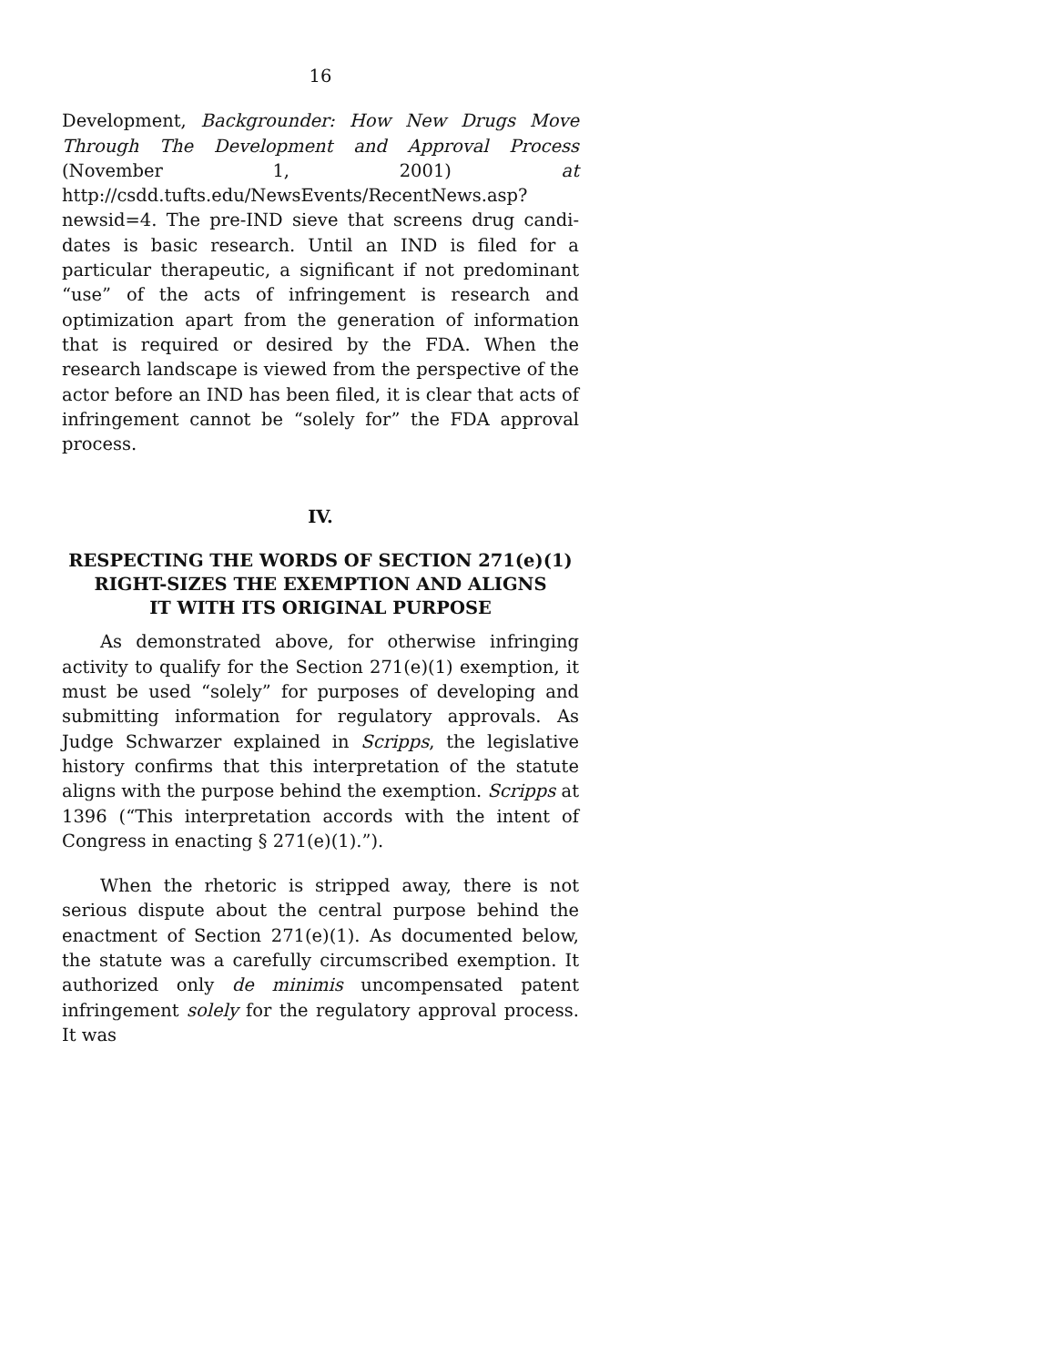16
Development, Backgrounder: How New Drugs Move Through The Development and Approval Process (November 1, 2001) at http://csdd.tufts.edu/NewsEvents/RecentNews.asp?newsid=4. The pre-IND sieve that screens drug candi-dates is basic research. Until an IND is filed for a particular therapeutic, a significant if not predominant “use” of the acts of infringement is research and optimization apart from the generation of information that is required or desired by the FDA. When the research landscape is viewed from the perspective of the actor before an IND has been filed, it is clear that acts of infringement cannot be “solely for” the FDA approval process.
IV.
RESPECTING THE WORDS OF SECTION 271(e)(1)
RIGHT-SIZES THE EXEMPTION AND ALIGNS
IT WITH ITS ORIGINAL PURPOSE
As demonstrated above, for otherwise infringing activity to qualify for the Section 271(e)(1) exemption, it must be used “solely” for purposes of developing and submitting information for regulatory approvals. As Judge Schwarzer explained in Scripps, the legislative history confirms that this interpretation of the statute aligns with the purpose behind the exemption. Scripps at 1396 (“This interpretation accords with the intent of Congress in enacting § 271(e)(1).”).
When the rhetoric is stripped away, there is not serious dispute about the central purpose behind the enactment of Section 271(e)(1). As documented below, the statute was a carefully circumscribed exemption. It authorized only de minimis uncompensated patent infringement solely for the regulatory approval process. It was